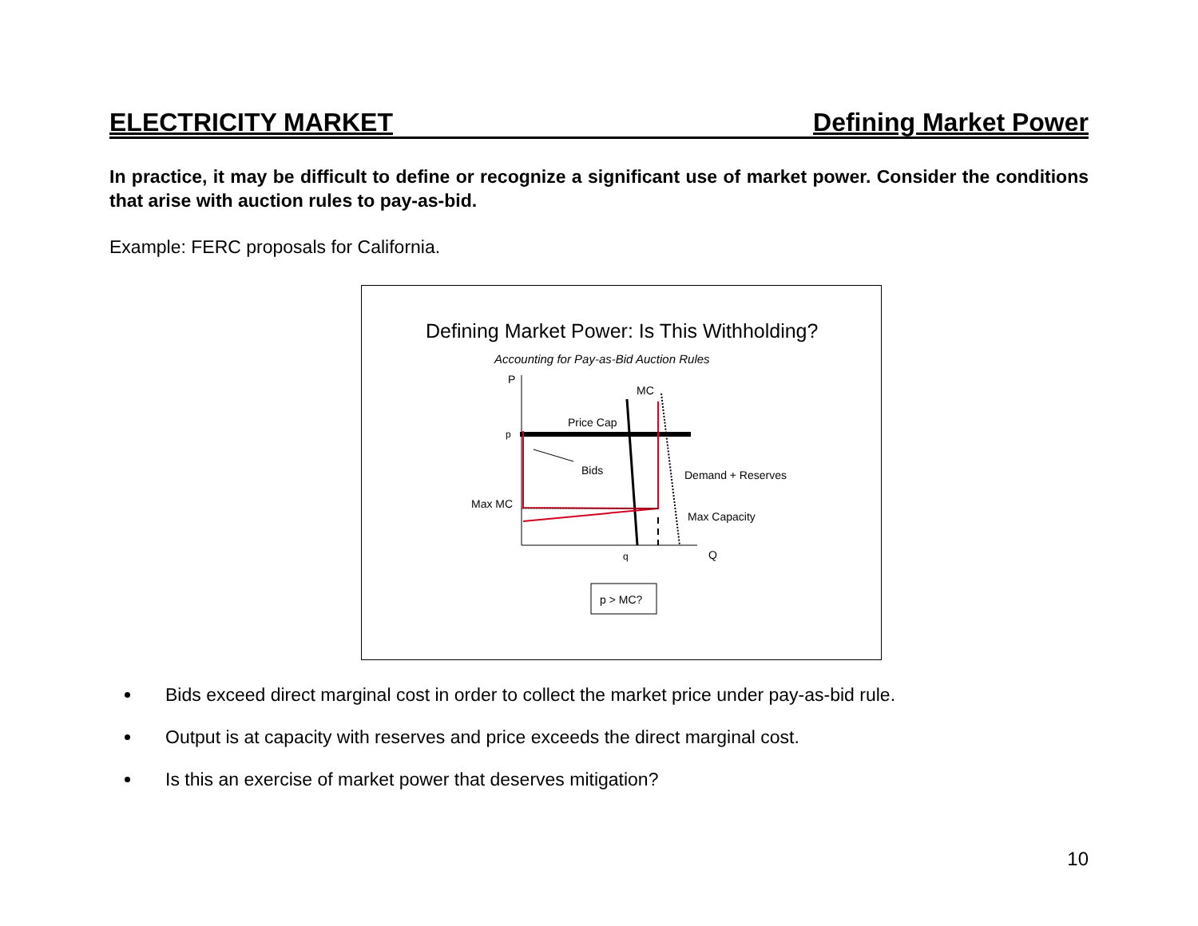ELECTRICITY MARKET Defining Market Power
In practice, it may be difficult to define or recognize a significant use of market power. Consider the conditions that arise with auction rules to pay-as-bid.
Example: FERC proposals for California.
Defining Market Power: Is This Withholding?
Accounting for Pay-as-Bid Auction Rules
P
MC
Price Cap
p
Bids
Demand + Reserves
Max MC
Max Capacity
q
Q
p > MC?
Bids exceed direct marginal cost in order to collect the market price under pay-as-bid rule.
Output is at capacity with reserves and price exceeds the direct marginal cost.
Is this an exercise of market power that deserves mitigation?
10